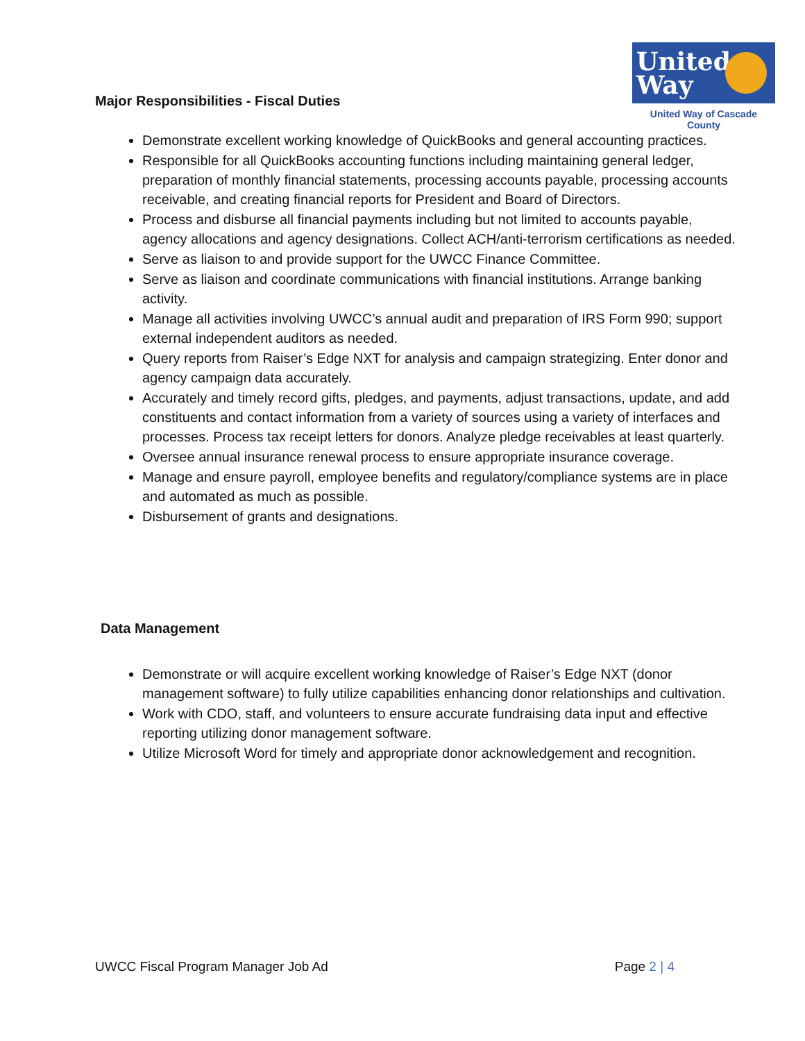United Way
United Way of Cascade County
Major Responsibilities - Fiscal Duties
Demonstrate excellent working knowledge of QuickBooks and general accounting practices.
Responsible for all QuickBooks accounting functions including maintaining general ledger, preparation of monthly financial statements, processing accounts payable, processing accounts receivable, and creating financial reports for President and Board of Directors.
Process and disburse all financial payments including but not limited to accounts payable, agency allocations and agency designations. Collect ACH/anti-terrorism certifications as needed.
Serve as liaison to and provide support for the UWCC Finance Committee.
Serve as liaison and coordinate communications with financial institutions. Arrange banking activity.
Manage all activities involving UWCC’s annual audit and preparation of IRS Form 990; support external independent auditors as needed.
Query reports from Raiser’s Edge NXT for analysis and campaign strategizing. Enter donor and agency campaign data accurately.
Accurately and timely record gifts, pledges, and payments, adjust transactions, update, and add constituents and contact information from a variety of sources using a variety of interfaces and processes. Process tax receipt letters for donors. Analyze pledge receivables at least quarterly.
Oversee annual insurance renewal process to ensure appropriate insurance coverage.
Manage and ensure payroll, employee benefits and regulatory/compliance systems are in place and automated as much as possible.
Disbursement of grants and designations.
Data Management
Demonstrate or will acquire excellent working knowledge of Raiser’s Edge NXT (donor management software) to fully utilize capabilities enhancing donor relationships and cultivation.
Work with CDO, staff, and volunteers to ensure accurate fundraising data input and effective reporting utilizing donor management software.
Utilize Microsoft Word for timely and appropriate donor acknowledgement and recognition.
UWCC Fiscal Program Manager Job Ad Page 2 | 4